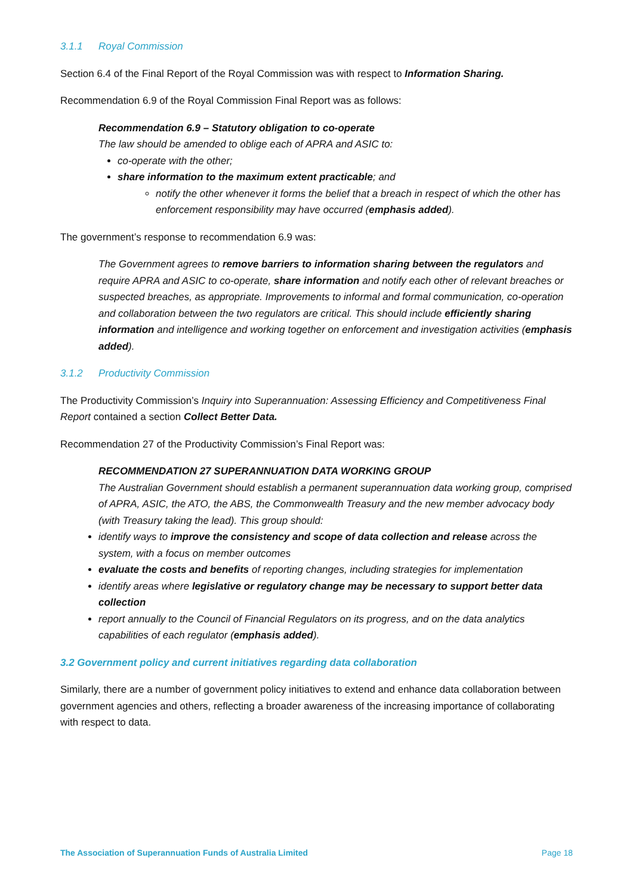3.1.1 Royal Commission
Section 6.4 of the Final Report of the Royal Commission was with respect to Information Sharing.
Recommendation 6.9 of the Royal Commission Final Report was as follows:
Recommendation 6.9 – Statutory obligation to co-operate
The law should be amended to oblige each of APRA and ASIC to:
co-operate with the other;
share information to the maximum extent practicable; and
notify the other whenever it forms the belief that a breach in respect of which the other has enforcement responsibility may have occurred (emphasis added).
The government’s response to recommendation 6.9 was:
The Government agrees to remove barriers to information sharing between the regulators and require APRA and ASIC to co-operate, share information and notify each other of relevant breaches or suspected breaches, as appropriate. Improvements to informal and formal communication, co-operation and collaboration between the two regulators are critical. This should include efficiently sharing information and intelligence and working together on enforcement and investigation activities (emphasis added).
3.1.2 Productivity Commission
The Productivity Commission’s Inquiry into Superannuation: Assessing Efficiency and Competitiveness Final Report contained a section Collect Better Data.
Recommendation 27 of the Productivity Commission’s Final Report was:
RECOMMENDATION 27 SUPERANNUATION DATA WORKING GROUP
The Australian Government should establish a permanent superannuation data working group, comprised of APRA, ASIC, the ATO, the ABS, the Commonwealth Treasury and the new member advocacy body (with Treasury taking the lead). This group should:
identify ways to improve the consistency and scope of data collection and release across the system, with a focus on member outcomes
evaluate the costs and benefits of reporting changes, including strategies for implementation
identify areas where legislative or regulatory change may be necessary to support better data collection
report annually to the Council of Financial Regulators on its progress, and on the data analytics capabilities of each regulator (emphasis added).
3.2 Government policy and current initiatives regarding data collaboration
Similarly, there are a number of government policy initiatives to extend and enhance data collaboration between government agencies and others, reflecting a broader awareness of the increasing importance of collaborating with respect to data.
The Association of Superannuation Funds of Australia Limited Page 18